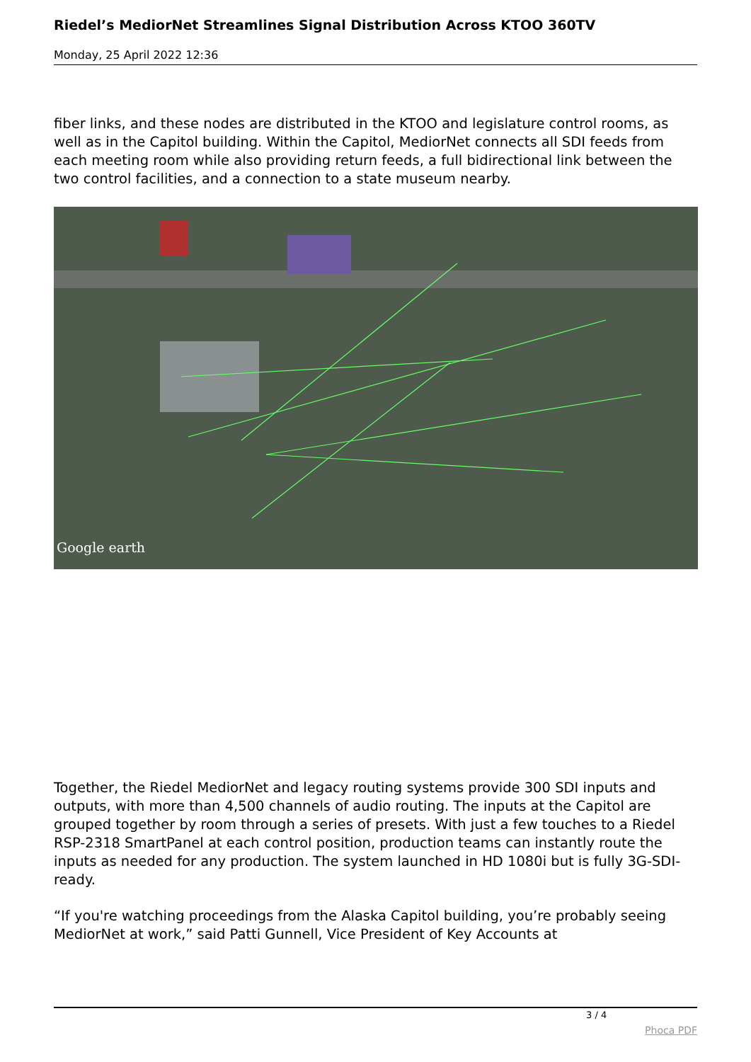Riedel’s MediorNet Streamlines Signal Distribution Across KTOO 360TV
Monday, 25 April 2022 12:36
fiber links, and these nodes are distributed in the KTOO and legislature control rooms, as well as in the Capitol building. Within the Capitol, MediorNet connects all SDI feeds from each meeting room while also providing return feeds, a full bidirectional link between the two control facilities, and a connection to a state museum nearby.
Google earth
Together, the Riedel MediorNet and legacy routing systems provide 300 SDI inputs and outputs, with more than 4,500 channels of audio routing. The inputs at the Capitol are grouped together by room through a series of presets. With just a few touches to a Riedel RSP-2318 SmartPanel at each control position, production teams can instantly route the inputs as needed for any production. The system launched in HD 1080i but is fully 3G-SDI-ready.
“If you're watching proceedings from the Alaska Capitol building, you’re probably seeing MediorNet at work,” said Patti Gunnell, Vice President of Key Accounts at
3 / 4
Phoca PDF